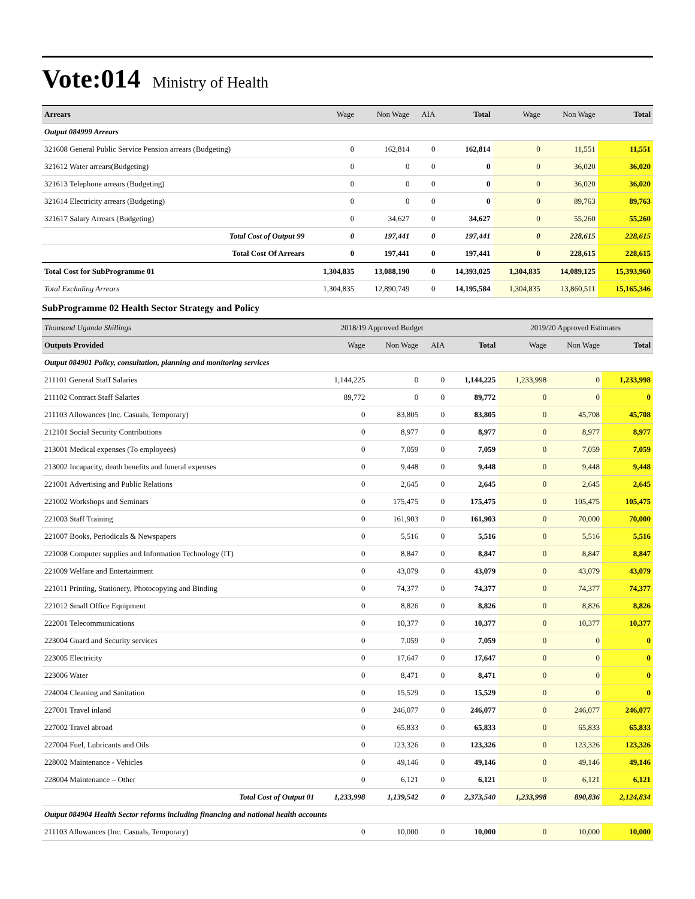Vote:014 Ministry of Health
| Arrears | Wage | Non Wage | AIA | Total | Wage | Non Wage | Total |
| --- | --- | --- | --- | --- | --- | --- | --- |
| Output 084999 Arrears | | | | | | | |
| 321608 General Public Service Pension arrears (Budgeting) | 0 | 162,814 | 0 | 162,814 | 0 | 11,551 | 11,551 |
| 321612 Water arrears(Budgeting) | 0 | 0 | 0 | 0 | 0 | 36,020 | 36,020 |
| 321613 Telephone arrears (Budgeting) | 0 | 0 | 0 | 0 | 0 | 36,020 | 36,020 |
| 321614 Electricity arrears (Budgeting) | 0 | 0 | 0 | 0 | 0 | 89,763 | 89,763 |
| 321617 Salary Arrears (Budgeting) | 0 | 34,627 | 0 | 34,627 | 0 | 55,260 | 55,260 |
| Total Cost of Output 99 | 0 | 197,441 | 0 | 197,441 | 0 | 228,615 | 228,615 |
| Total Cost Of Arrears | 0 | 197,441 | 0 | 197,441 | 0 | 228,615 | 228,615 |
| Total Cost for SubProgramme 01 | 1,304,835 | 13,088,190 | 0 | 14,393,025 | 1,304,835 | 14,089,125 | 15,393,960 |
| Total Excluding Arrears | 1,304,835 | 12,890,749 | 0 | 14,195,584 | 1,304,835 | 13,860,511 | 15,165,346 |
SubProgramme 02 Health Sector Strategy and Policy
| Thousand Uganda Shillings | 2018/19 Approved Budget | | | | 2019/20 Approved Estimates | | |
| Outputs Provided | Wage | Non Wage | AIA | Total | Wage | Non Wage | Total |
| Output 084901 Policy, consultation, planning and monitoring services | | | | | | | |
| 211101 General Staff Salaries | 1,144,225 | 0 | 0 | 1,144,225 | 1,233,998 | 0 | 1,233,998 |
| 211102 Contract Staff Salaries | 89,772 | 0 | 0 | 89,772 | 0 | 0 | 0 |
| 211103 Allowances (Inc. Casuals, Temporary) | 0 | 83,805 | 0 | 83,805 | 0 | 45,708 | 45,708 |
| 212101 Social Security Contributions | 0 | 8,977 | 0 | 8,977 | 0 | 8,977 | 8,977 |
| 213001 Medical expenses (To employees) | 0 | 7,059 | 0 | 7,059 | 0 | 7,059 | 7,059 |
| 213002 Incapacity, death benefits and funeral expenses | 0 | 9,448 | 0 | 9,448 | 0 | 9,448 | 9,448 |
| 221001 Advertising and Public Relations | 0 | 2,645 | 0 | 2,645 | 0 | 2,645 | 2,645 |
| 221002 Workshops and Seminars | 0 | 175,475 | 0 | 175,475 | 0 | 105,475 | 105,475 |
| 221003 Staff Training | 0 | 161,903 | 0 | 161,903 | 0 | 70,000 | 70,000 |
| 221007 Books, Periodicals & Newspapers | 0 | 5,516 | 0 | 5,516 | 0 | 5,516 | 5,516 |
| 221008 Computer supplies and Information Technology (IT) | 0 | 8,847 | 0 | 8,847 | 0 | 8,847 | 8,847 |
| 221009 Welfare and Entertainment | 0 | 43,079 | 0 | 43,079 | 0 | 43,079 | 43,079 |
| 221011 Printing, Stationery, Photocopying and Binding | 0 | 74,377 | 0 | 74,377 | 0 | 74,377 | 74,377 |
| 221012 Small Office Equipment | 0 | 8,826 | 0 | 8,826 | 0 | 8,826 | 8,826 |
| 222001 Telecommunications | 0 | 10,377 | 0 | 10,377 | 0 | 10,377 | 10,377 |
| 223004 Guard and Security services | 0 | 7,059 | 0 | 7,059 | 0 | 0 | 0 |
| 223005 Electricity | 0 | 17,647 | 0 | 17,647 | 0 | 0 | 0 |
| 223006 Water | 0 | 8,471 | 0 | 8,471 | 0 | 0 | 0 |
| 224004 Cleaning and Sanitation | 0 | 15,529 | 0 | 15,529 | 0 | 0 | 0 |
| 227001 Travel inland | 0 | 246,077 | 0 | 246,077 | 0 | 246,077 | 246,077 |
| 227002 Travel abroad | 0 | 65,833 | 0 | 65,833 | 0 | 65,833 | 65,833 |
| 227004 Fuel, Lubricants and Oils | 0 | 123,326 | 0 | 123,326 | 0 | 123,326 | 123,326 |
| 228002 Maintenance - Vehicles | 0 | 49,146 | 0 | 49,146 | 0 | 49,146 | 49,146 |
| 228004 Maintenance – Other | 0 | 6,121 | 0 | 6,121 | 0 | 6,121 | 6,121 |
| Total Cost of Output 01 | 1,233,998 | 1,139,542 | 0 | 2,373,540 | 1,233,998 | 890,836 | 2,124,834 |
| Output 084904 Health Sector reforms including financing and national health accounts | | | | | | | |
| 211103 Allowances (Inc. Casuals, Temporary) | 0 | 10,000 | 0 | 10,000 | 0 | 10,000 | 10,000 |